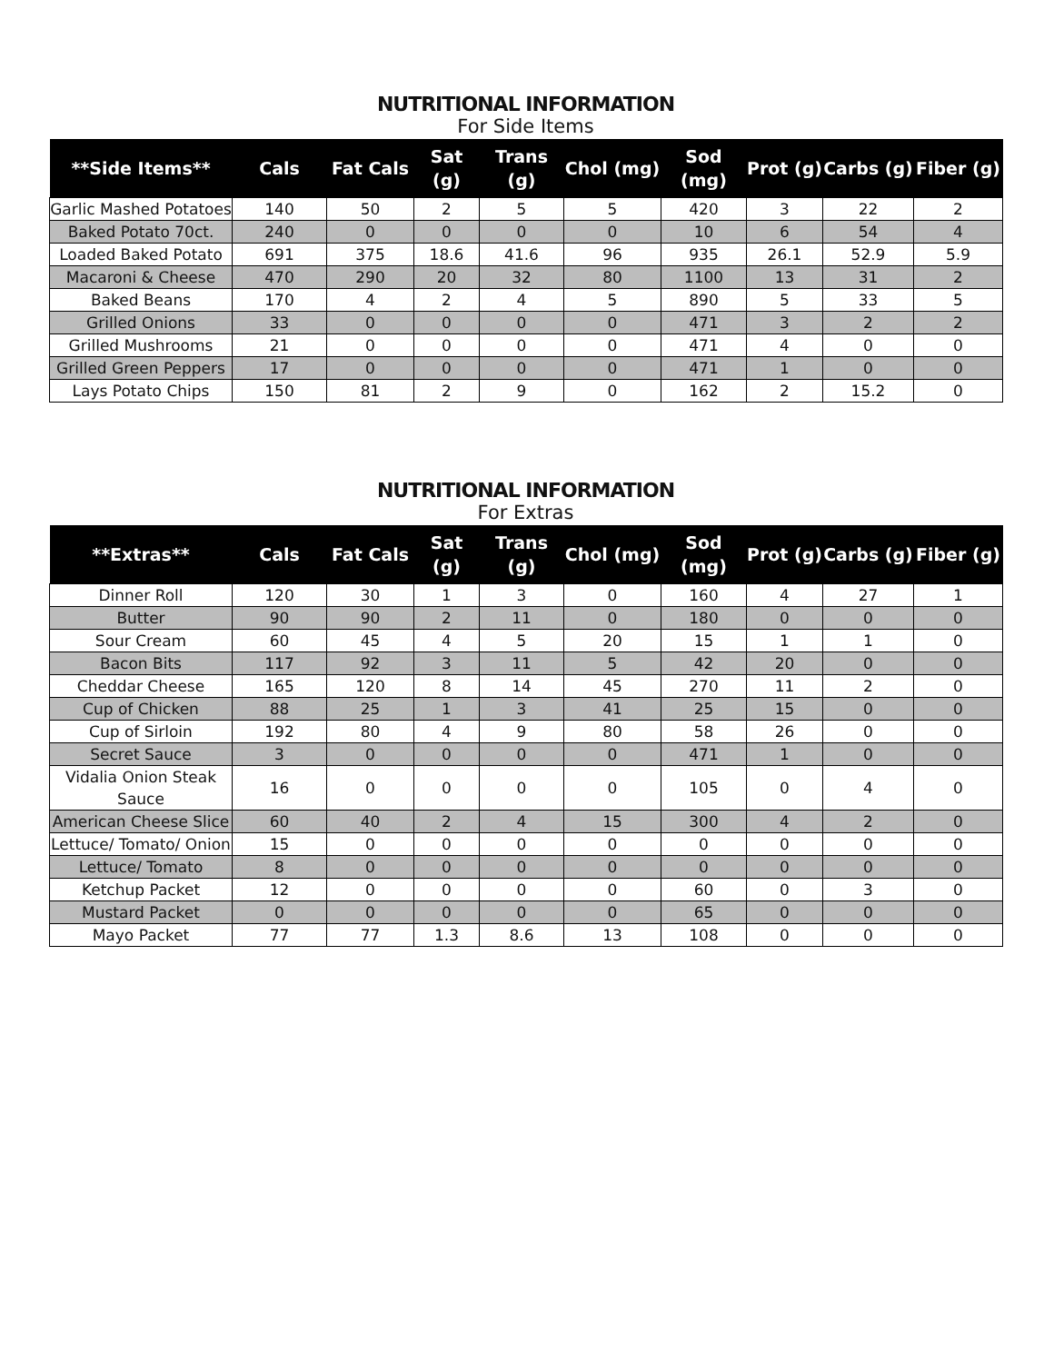NUTRITIONAL INFORMATION
For Side Items
| **Side Items** | Cals | Fat Cals | Sat (g) | Trans (g) | Chol (mg) | Sod (mg) | Prot (g) | Carbs (g) | Fiber (g) |
| --- | --- | --- | --- | --- | --- | --- | --- | --- | --- |
| Garlic Mashed Potatoes | 140 | 50 | 2 | 5 | 5 | 420 | 3 | 22 | 2 |
| Baked Potato 70ct. | 240 | 0 | 0 | 0 | 0 | 10 | 6 | 54 | 4 |
| Loaded Baked Potato | 691 | 375 | 18.6 | 41.6 | 96 | 935 | 26.1 | 52.9 | 5.9 |
| Macaroni & Cheese | 470 | 290 | 20 | 32 | 80 | 1100 | 13 | 31 | 2 |
| Baked Beans | 170 | 4 | 2 | 4 | 5 | 890 | 5 | 33 | 5 |
| Grilled Onions | 33 | 0 | 0 | 0 | 0 | 471 | 3 | 2 | 2 |
| Grilled Mushrooms | 21 | 0 | 0 | 0 | 0 | 471 | 4 | 0 | 0 |
| Grilled Green Peppers | 17 | 0 | 0 | 0 | 0 | 471 | 1 | 0 | 0 |
| Lays Potato Chips | 150 | 81 | 2 | 9 | 0 | 162 | 2 | 15.2 | 0 |
NUTRITIONAL INFORMATION
For Extras
| **Extras** | Cals | Fat Cals | Sat (g) | Trans (g) | Chol (mg) | Sod (mg) | Prot (g) | Carbs (g) | Fiber (g) |
| --- | --- | --- | --- | --- | --- | --- | --- | --- | --- |
| Dinner Roll | 120 | 30 | 1 | 3 | 0 | 160 | 4 | 27 | 1 |
| Butter | 90 | 90 | 2 | 11 | 0 | 180 | 0 | 0 | 0 |
| Sour Cream | 60 | 45 | 4 | 5 | 20 | 15 | 1 | 1 | 0 |
| Bacon Bits | 117 | 92 | 3 | 11 | 5 | 42 | 20 | 0 | 0 |
| Cheddar Cheese | 165 | 120 | 8 | 14 | 45 | 270 | 11 | 2 | 0 |
| Cup of Chicken | 88 | 25 | 1 | 3 | 41 | 25 | 15 | 0 | 0 |
| Cup of Sirloin | 192 | 80 | 4 | 9 | 80 | 58 | 26 | 0 | 0 |
| Secret Sauce | 3 | 0 | 0 | 0 | 0 | 471 | 1 | 0 | 0 |
| Vidalia Onion Steak Sauce | 16 | 0 | 0 | 0 | 0 | 105 | 0 | 4 | 0 |
| American Cheese Slice | 60 | 40 | 2 | 4 | 15 | 300 | 4 | 2 | 0 |
| Lettuce/ Tomato/ Onion | 15 | 0 | 0 | 0 | 0 | 0 | 0 | 0 | 0 |
| Lettuce/ Tomato | 8 | 0 | 0 | 0 | 0 | 0 | 0 | 0 | 0 |
| Ketchup Packet | 12 | 0 | 0 | 0 | 0 | 60 | 0 | 3 | 0 |
| Mustard Packet | 0 | 0 | 0 | 0 | 0 | 65 | 0 | 0 | 0 |
| Mayo Packet | 77 | 77 | 1.3 | 8.6 | 13 | 108 | 0 | 0 | 0 |